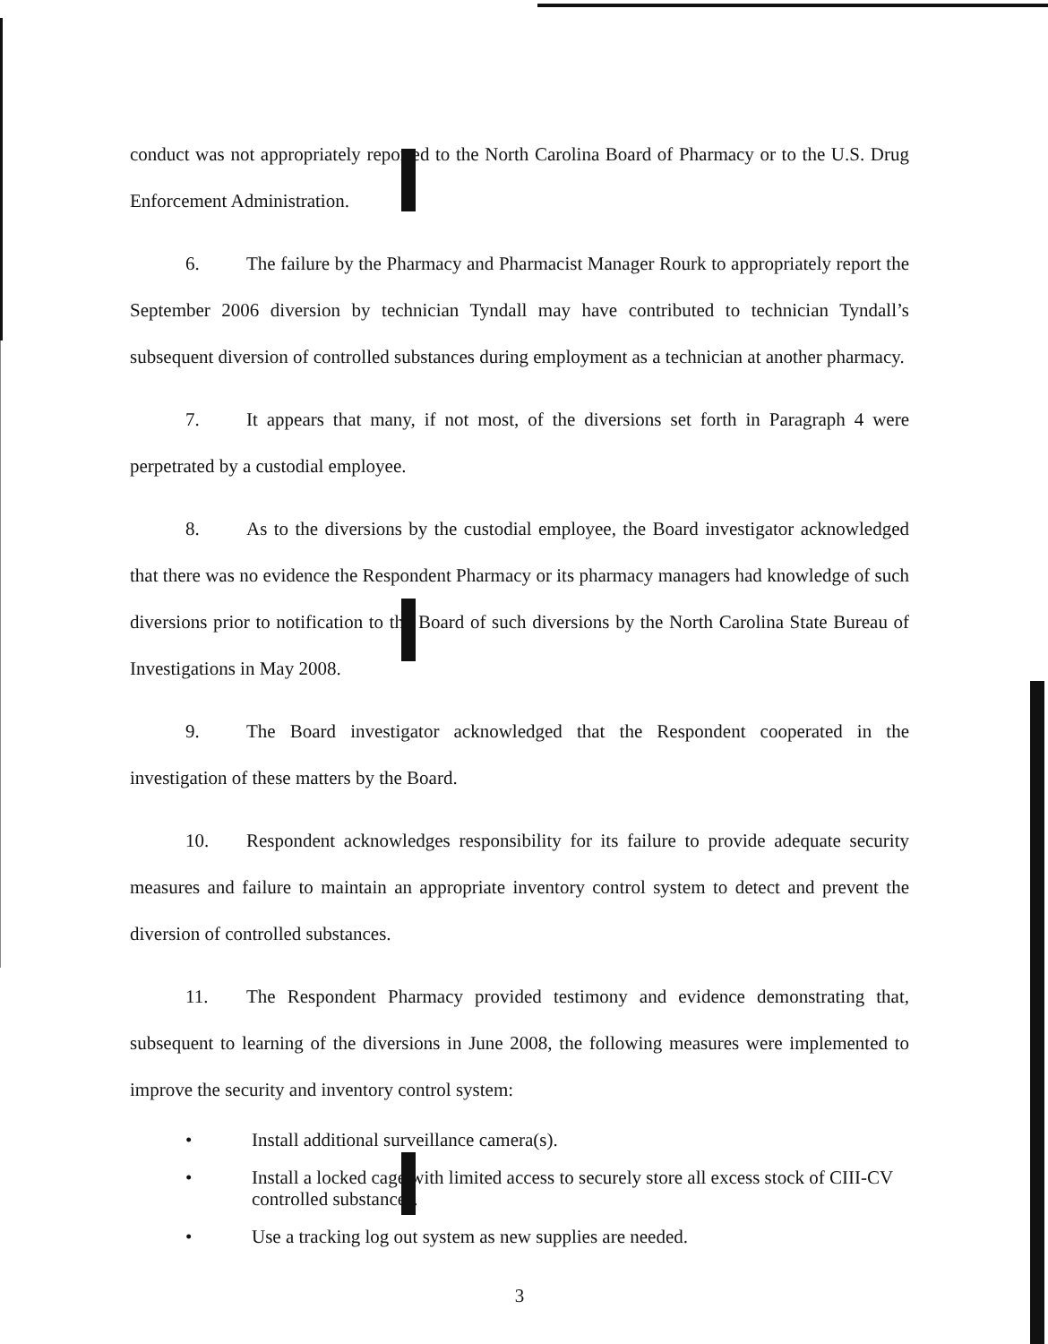conduct was not appropriately reported to the North Carolina Board of Pharmacy or to the U.S. Drug Enforcement Administration.
6. The failure by the Pharmacy and Pharmacist Manager Rourk to appropriately report the September 2006 diversion by technician Tyndall may have contributed to technician Tyndall’s subsequent diversion of controlled substances during employment as a technician at another pharmacy.
7. It appears that many, if not most, of the diversions set forth in Paragraph 4 were perpetrated by a custodial employee.
8. As to the diversions by the custodial employee, the Board investigator acknowledged that there was no evidence the Respondent Pharmacy or its pharmacy managers had knowledge of such diversions prior to notification to the Board of such diversions by the North Carolina State Bureau of Investigations in May 2008.
9. The Board investigator acknowledged that the Respondent cooperated in the investigation of these matters by the Board.
10. Respondent acknowledges responsibility for its failure to provide adequate security measures and failure to maintain an appropriate inventory control system to detect and prevent the diversion of controlled substances.
11. The Respondent Pharmacy provided testimony and evidence demonstrating that, subsequent to learning of the diversions in June 2008, the following measures were implemented to improve the security and inventory control system:
• Install additional surveillance camera(s).
• Install a locked cage with limited access to securely store all excess stock of CIII-CV controlled substances.
• Use a tracking log out system as new supplies are needed.
3